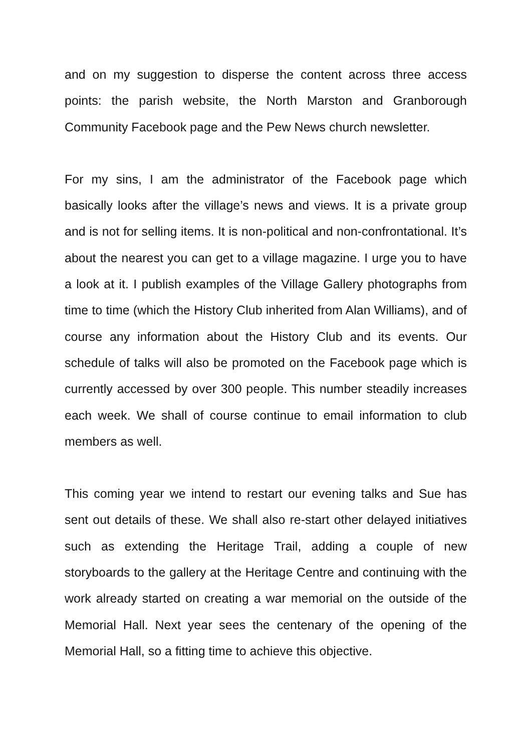and on my suggestion to disperse the content across three access points: the parish website, the North Marston and Granborough Community Facebook page and the Pew News church newsletter.
For my sins, I am the administrator of the Facebook page which basically looks after the village’s news and views. It is a private group and is not for selling items. It is non-political and non-confrontational. It’s about the nearest you can get to a village magazine. I urge you to have a look at it. I publish examples of the Village Gallery photographs from time to time (which the History Club inherited from Alan Williams), and of course any information about the History Club and its events. Our schedule of talks will also be promoted on the Facebook page which is currently accessed by over 300 people. This number steadily increases each week. We shall of course continue to email information to club members as well.
This coming year we intend to restart our evening talks and Sue has sent out details of these. We shall also re-start other delayed initiatives such as extending the Heritage Trail, adding a couple of new storyboards to the gallery at the Heritage Centre and continuing with the work already started on creating a war memorial on the outside of the Memorial Hall. Next year sees the centenary of the opening of the Memorial Hall, so a fitting time to achieve this objective.